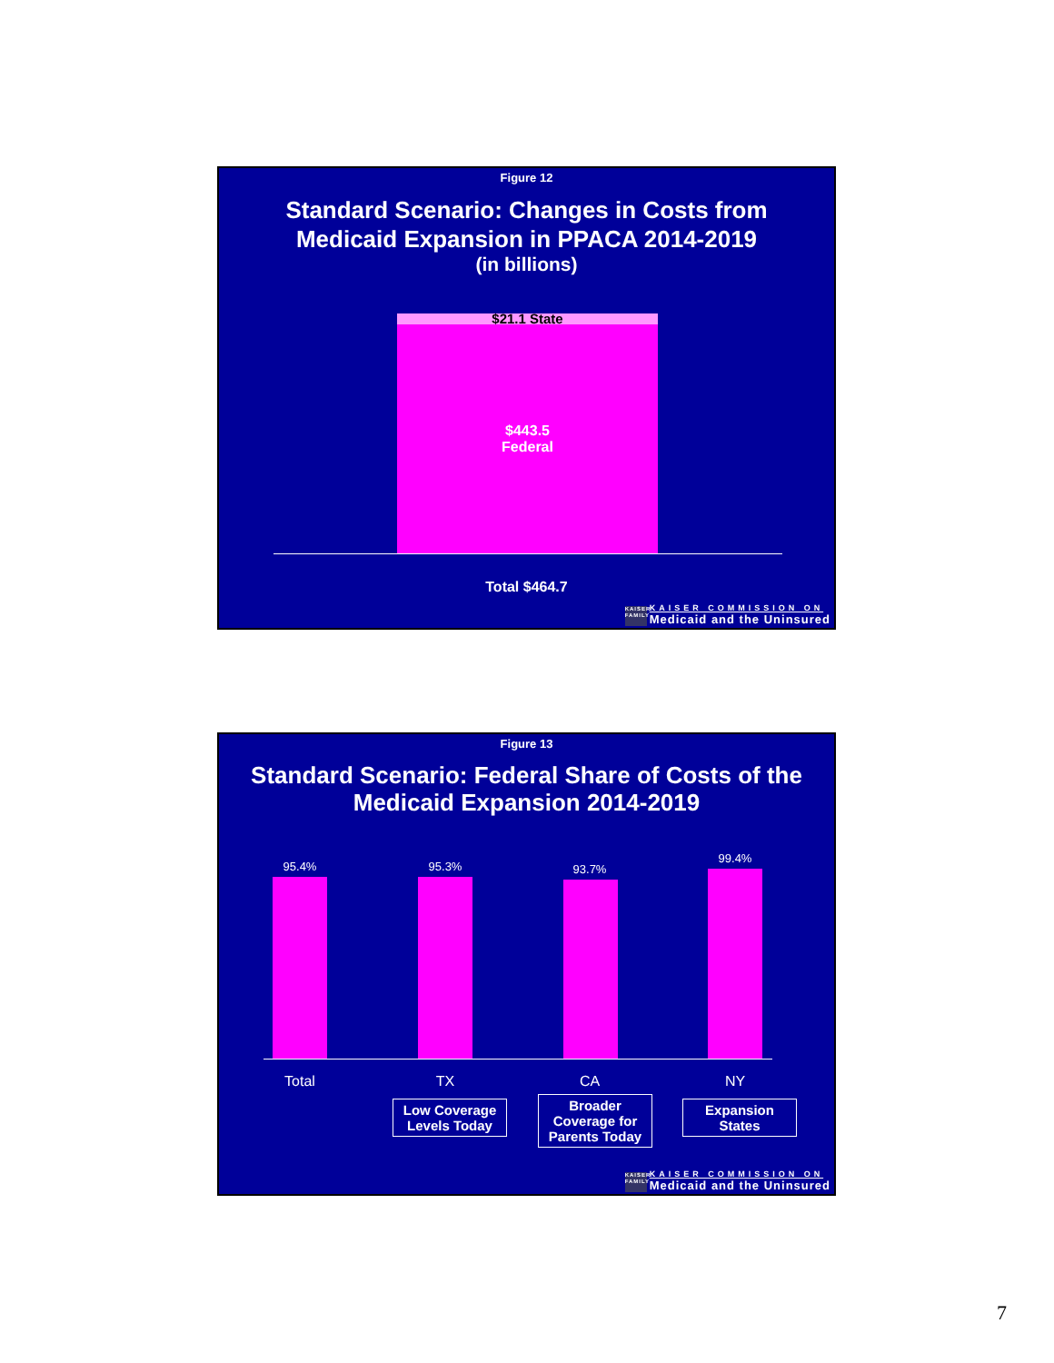Figure 12
Standard Scenario: Changes in Costs from
Medicaid Expansion in PPACA 2014-2019
(in billions)
$21.1 State
$443.5
Federal
Total $464.7
KAISER FAMILY
KAISER COMMISSION ON
Medicaid and the Uninsured
Figure 13
Standard Scenario: Federal Share of Costs of the
Medicaid Expansion 2014-2019
95.4% 95.3% 93.7%
99.4%
Total TX CA NY
Low Coverage
Levels Today
Broader
Coverage for
Parents Today
Expansion
States
KAISER FAMILY
KAISER COMMISSION ON
Medicaid and the Uninsured
7